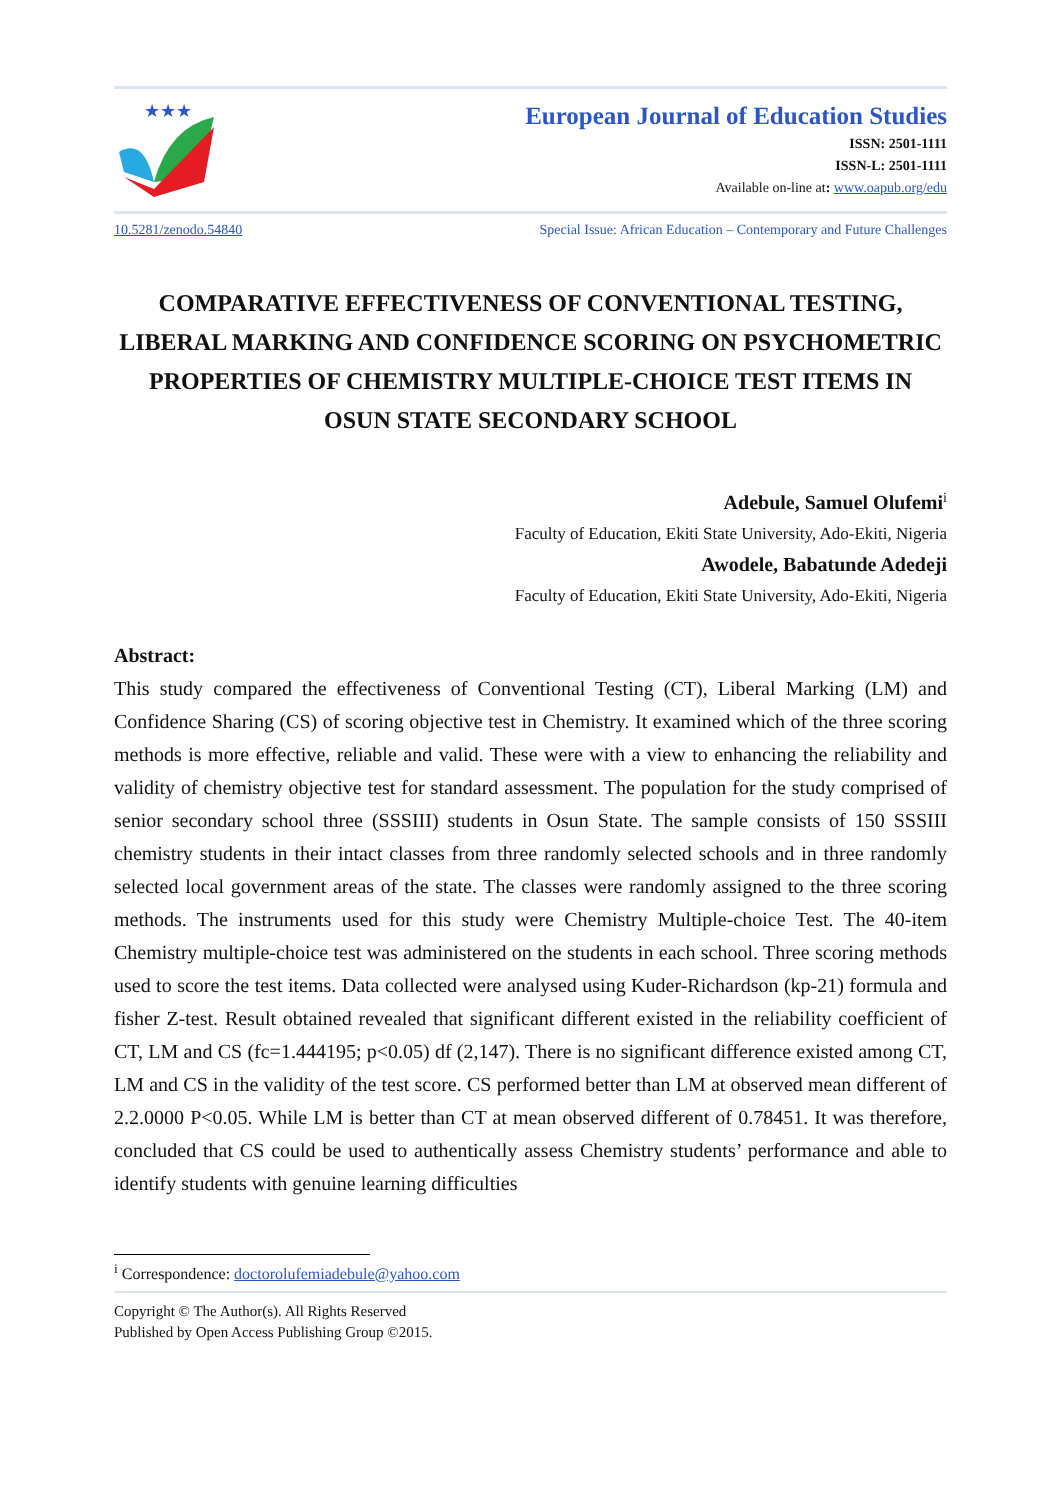★★★
European Journal of Education Studies
ISSN: 2501-1111
ISSN-L: 2501-1111
Available on-line at: www.oapub.org/edu
10.5281/zenodo.54840 Special Issue: African Education – Contemporary and Future Challenges
COMPARATIVE EFFECTIVENESS OF CONVENTIONAL TESTING, LIBERAL MARKING AND CONFIDENCE SCORING ON PSYCHOMETRIC PROPERTIES OF CHEMISTRY MULTIPLE-CHOICE TEST ITEMS IN OSUN STATE SECONDARY SCHOOL
Adebule, Samuel Olufemi<sup>i</sup>
Faculty of Education, Ekiti State University, Ado-Ekiti, Nigeria
Awodele, Babatunde Adedeji
Faculty of Education, Ekiti State University, Ado-Ekiti, Nigeria
Abstract:
This study compared the effectiveness of Conventional Testing (CT), Liberal Marking (LM) and Confidence Sharing (CS) of scoring objective test in Chemistry. It examined which of the three scoring methods is more effective, reliable and valid. These were with a view to enhancing the reliability and validity of chemistry objective test for standard assessment. The population for the study comprised of senior secondary school three (SSSIII) students in Osun State. The sample consists of 150 SSSIII chemistry students in their intact classes from three randomly selected schools and in three randomly selected local government areas of the state. The classes were randomly assigned to the three scoring methods. The instruments used for this study were Chemistry Multiple-choice Test. The 40-item Chemistry multiple-choice test was administered on the students in each school. Three scoring methods used to score the test items. Data collected were analysed using Kuder-Richardson (kp-21) formula and fisher Z-test. Result obtained revealed that significant different existed in the reliability coefficient of CT, LM and CS (fc=1.444195; p<0.05) df (2,147). There is no significant difference existed among CT, LM and CS in the validity of the test score. CS performed better than LM at observed mean different of 2.2.0000 P<0.05. While LM is better than CT at mean observed different of 0.78451. It was therefore, concluded that CS could be used to authentically assess Chemistry students’ performance and able to identify students with genuine learning difficulties
<sup>i</sup> Correspondence: doctorolufemiadebule@yahoo.com
Copyright © The Author(s). All Rights Reserved
Published by Open Access Publishing Group ©2015.